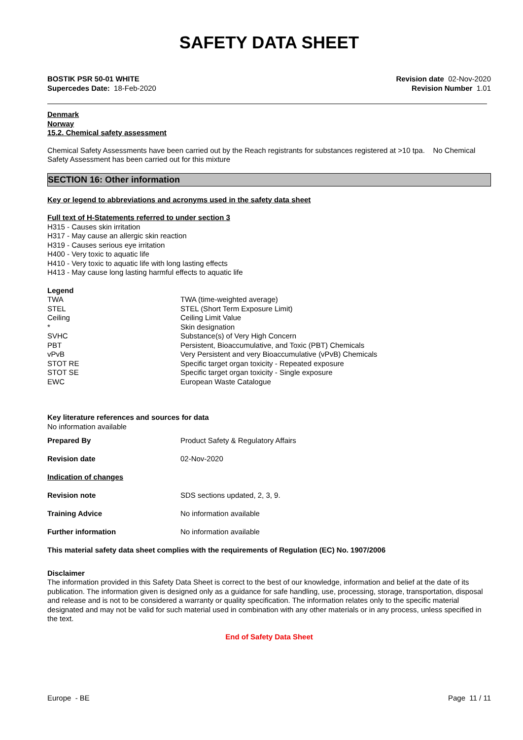SAFETY DATA SHEET
BOSTIK PSR 50-01 WHITE
Supercedes Date: 18-Feb-2020
Revision date 02-Nov-2020
Revision Number 1.01
Denmark
Norway
15.2. Chemical safety assessment
Chemical Safety Assessments have been carried out by the Reach registrants for substances registered at >10 tpa. No Chemical Safety Assessment has been carried out for this mixture
SECTION 16: Other information
Key or legend to abbreviations and acronyms used in the safety data sheet
Full text of H-Statements referred to under section 3
H315 - Causes skin irritation
H317 - May cause an allergic skin reaction
H319 - Causes serious eye irritation
H400 - Very toxic to aquatic life
H410 - Very toxic to aquatic life with long lasting effects
H413 - May cause long lasting harmful effects to aquatic life
Legend
| TWA | TWA (time-weighted average) |
| STEL | STEL (Short Term Exposure Limit) |
| Ceiling | Ceiling Limit Value |
| * | Skin designation |
| SVHC | Substance(s) of Very High Concern |
| PBT | Persistent, Bioaccumulative, and Toxic (PBT) Chemicals |
| vPvB | Very Persistent and very Bioaccumulative (vPvB) Chemicals |
| STOT RE | Specific target organ toxicity - Repeated exposure |
| STOT SE | Specific target organ toxicity - Single exposure |
| EWC | European Waste Catalogue |
Key literature references and sources for data
No information available
| Prepared By | Product Safety & Regulatory Affairs |
| Revision date | 02-Nov-2020 |
| Indication of changes | |
| Revision note | SDS sections updated, 2, 3, 9. |
| Training Advice | No information available |
| Further information | No information available |
This material safety data sheet complies with the requirements of Regulation (EC) No. 1907/2006
Disclaimer
The information provided in this Safety Data Sheet is correct to the best of our knowledge, information and belief at the date of its publication. The information given is designed only as a guidance for safe handling, use, processing, storage, transportation, disposal and release and is not to be considered a warranty or quality specification. The information relates only to the specific material designated and may not be valid for such material used in combination with any other materials or in any process, unless specified in the text.
End of Safety Data Sheet
Europe - BE Page 11 / 11